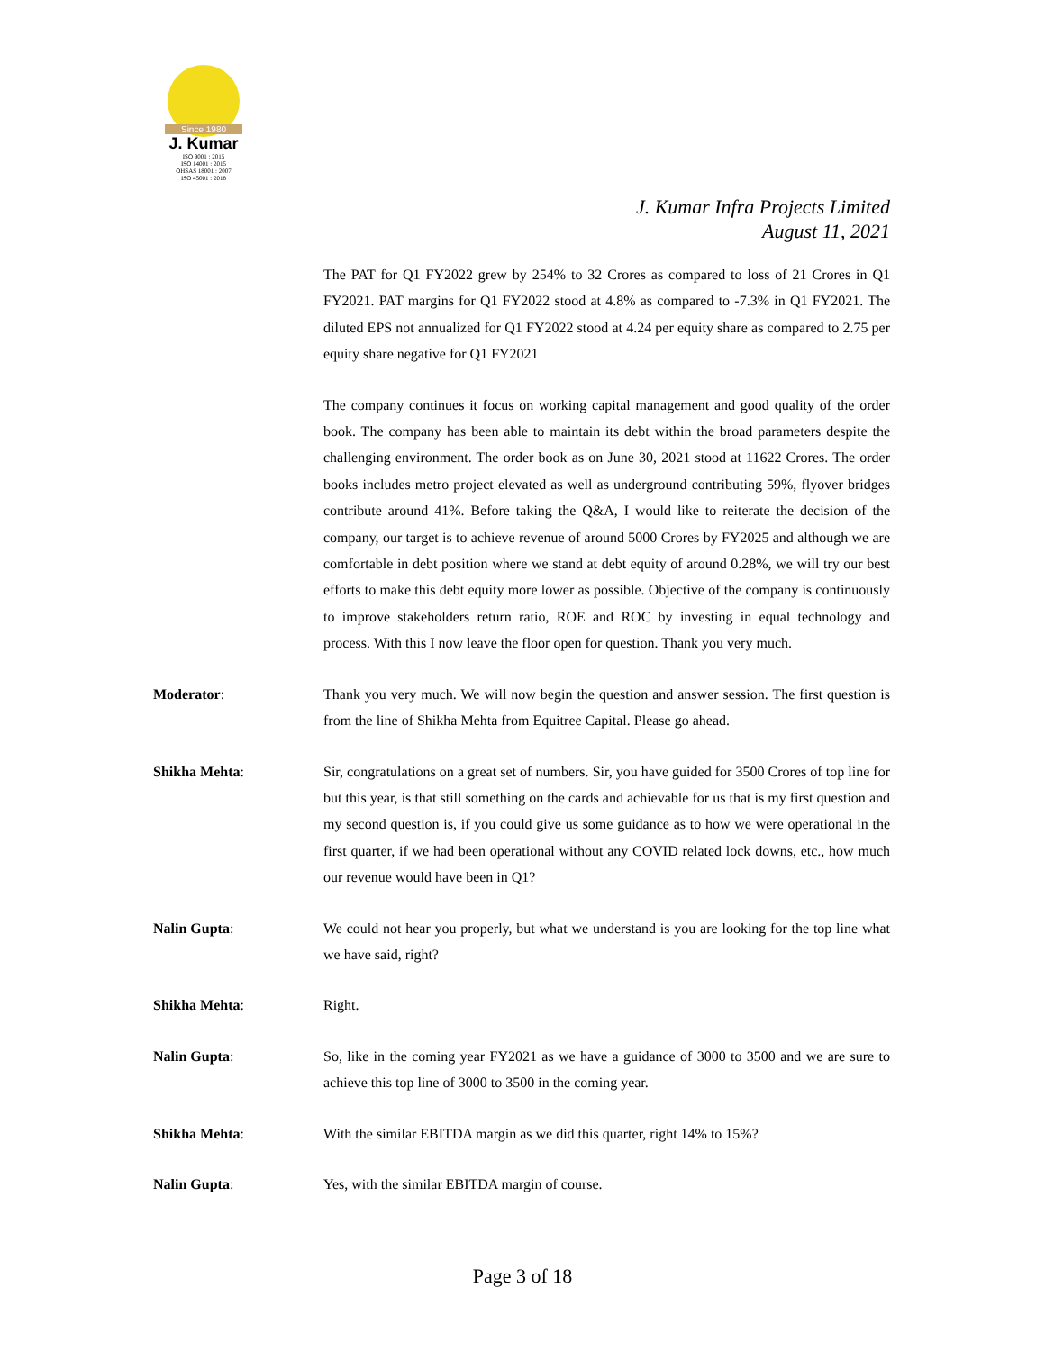Since 1980
J. Kumar
ISO 9001 : 2015
ISO 14001 : 2015
OHSAS 18001 : 2007
ISO 45001 : 2018
J. Kumar Infra Projects Limited
August 11, 2021
The PAT for Q1 FY2022 grew by 254% to 32 Crores as compared to loss of 21 Crores in Q1 FY2021. PAT margins for Q1 FY2022 stood at 4.8% as compared to -7.3% in Q1 FY2021. The diluted EPS not annualized for Q1 FY2022 stood at 4.24 per equity share as compared to 2.75 per equity share negative for Q1 FY2021
The company continues it focus on working capital management and good quality of the order book. The company has been able to maintain its debt within the broad parameters despite the challenging environment. The order book as on June 30, 2021 stood at 11622 Crores. The order books includes metro project elevated as well as underground contributing 59%, flyover bridges contribute around 41%. Before taking the Q&A, I would like to reiterate the decision of the company, our target is to achieve revenue of around 5000 Crores by FY2025 and although we are comfortable in debt position where we stand at debt equity of around 0.28%, we will try our best efforts to make this debt equity more lower as possible. Objective of the company is continuously to improve stakeholders return ratio, ROE and ROC by investing in equal technology and process. With this I now leave the floor open for question. Thank you very much.
Moderator: Thank you very much. We will now begin the question and answer session. The first question is from the line of Shikha Mehta from Equitree Capital. Please go ahead.
Shikha Mehta: Sir, congratulations on a great set of numbers. Sir, you have guided for 3500 Crores of top line for but this year, is that still something on the cards and achievable for us that is my first question and my second question is, if you could give us some guidance as to how we were operational in the first quarter, if we had been operational without any COVID related lock downs, etc., how much our revenue would have been in Q1?
Nalin Gupta: We could not hear you properly, but what we understand is you are looking for the top line what we have said, right?
Shikha Mehta: Right.
Nalin Gupta: So, like in the coming year FY2021 as we have a guidance of 3000 to 3500 and we are sure to achieve this top line of 3000 to 3500 in the coming year.
Shikha Mehta: With the similar EBITDA margin as we did this quarter, right 14% to 15%?
Nalin Gupta: Yes, with the similar EBITDA margin of course.
Page 3 of 18